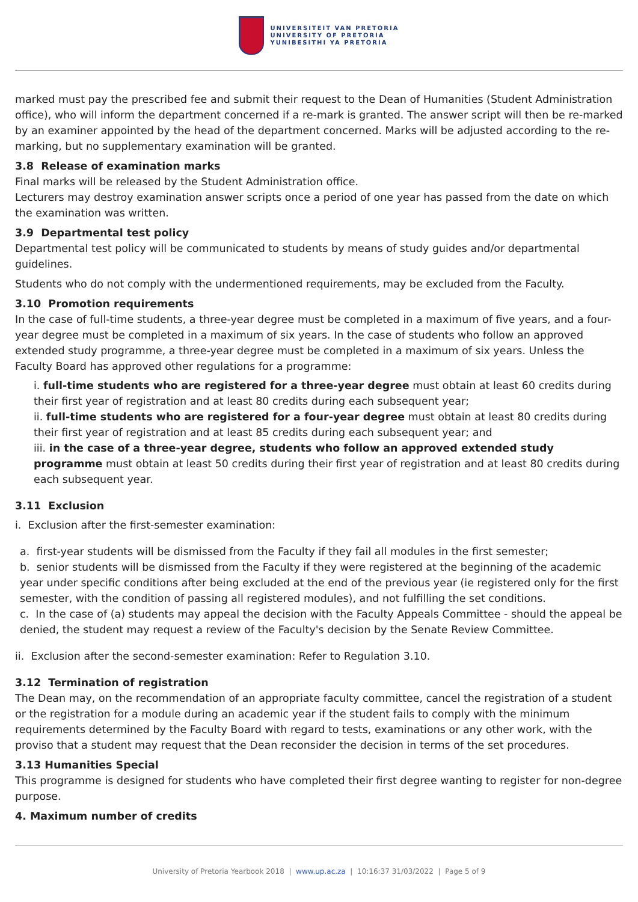UNIVERSITEIT VAN PRETORIA
UNIVERSITY OF PRETORIA
YUNIBESITHI YA PRETORIA
marked must pay the prescribed fee and submit their request to the Dean of Humanities (Student Administration office), who will inform the department concerned if a re-mark is granted. The answer script will then be re-marked by an examiner appointed by the head of the department concerned. Marks will be adjusted according to the re-marking, but no supplementary examination will be granted.
3.8 Release of examination marks
Final marks will be released by the Student Administration office.
Lecturers may destroy examination answer scripts once a period of one year has passed from the date on which the examination was written.
3.9 Departmental test policy
Departmental test policy will be communicated to students by means of study guides and/or departmental guidelines.
Students who do not comply with the undermentioned requirements, may be excluded from the Faculty.
3.10 Promotion requirements
In the case of full-time students, a three-year degree must be completed in a maximum of five years, and a four-year degree must be completed in a maximum of six years. In the case of students who follow an approved extended study programme, a three-year degree must be completed in a maximum of six years. Unless the Faculty Board has approved other regulations for a programme:
i. full-time students who are registered for a three-year degree must obtain at least 60 credits during their first year of registration and at least 80 credits during each subsequent year;
ii. full-time students who are registered for a four-year degree must obtain at least 80 credits during their first year of registration and at least 85 credits during each subsequent year; and
iii. in the case of a three-year degree, students who follow an approved extended study programme must obtain at least 50 credits during their first year of registration and at least 80 credits during each subsequent year.
3.11 Exclusion
i. Exclusion after the first-semester examination:
a. first-year students will be dismissed from the Faculty if they fail all modules in the first semester;
b. senior students will be dismissed from the Faculty if they were registered at the beginning of the academic year under specific conditions after being excluded at the end of the previous year (ie registered only for the first semester, with the condition of passing all registered modules), and not fulfilling the set conditions.
c. In the case of (a) students may appeal the decision with the Faculty Appeals Committee - should the appeal be denied, the student may request a review of the Faculty's decision by the Senate Review Committee.
ii. Exclusion after the second-semester examination: Refer to Regulation 3.10.
3.12 Termination of registration
The Dean may, on the recommendation of an appropriate faculty committee, cancel the registration of a student or the registration for a module during an academic year if the student fails to comply with the minimum requirements determined by the Faculty Board with regard to tests, examinations or any other work, with the proviso that a student may request that the Dean reconsider the decision in terms of the set procedures.
3.13 Humanities Special
This programme is designed for students who have completed their first degree wanting to register for non-degree purpose.
4. Maximum number of credits
University of Pretoria Yearbook 2018 | www.up.ac.za | 10:16:37 31/03/2022 | Page 5 of 9